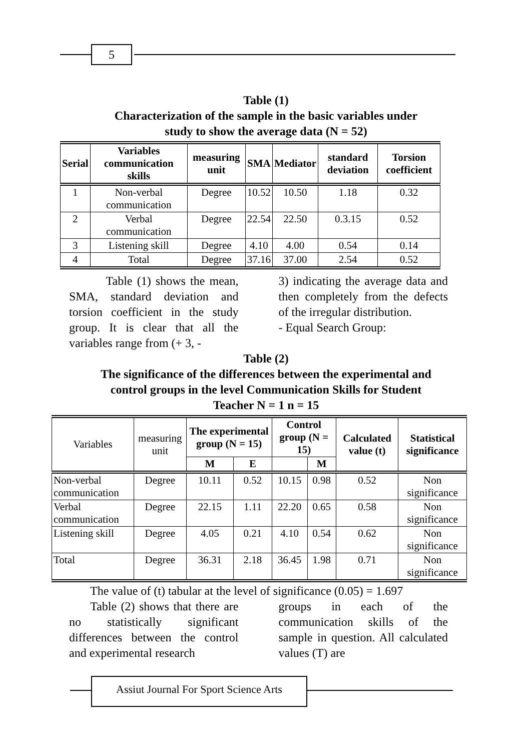5
Table (1)
Characterization of the sample in the basic variables under
study to show the average data (N = 52)
| Serial | Variables communication skills | measuring unit | SMA | Mediator | standard deviation | Torsion coefficient |
| --- | --- | --- | --- | --- | --- | --- |
| 1 | Non-verbal communication | Degree | 10.52 | 10.50 | 1.18 | 0.32 |
| 2 | Verbal communication | Degree | 22.54 | 22.50 | 0.3.15 | 0.52 |
| 3 | Listening skill | Degree | 4.10 | 4.00 | 0.54 | 0.14 |
| 4 | Total | Degree | 37.16 | 37.00 | 2.54 | 0.52 |
Table (1) shows the mean, SMA, standard deviation and torsion coefficient in the study group. It is clear that all the variables range from (+ 3, -
3) indicating the average data and then completely from the defects of the irregular distribution.
- Equal Search Group:
Table (2)
The significance of the differences between the experimental and
control groups in the level Communication Skills for Student
Teacher N = 1 n = 15
| Variables | measuring unit | The experimental group (N = 15) | | Control group (N = 15) | | Calculated value (t) | Statistical significance |
| --- | --- | --- | --- | --- | --- | --- | --- |
| | | M | E | | M | | |
| Non-verbal communication | Degree | 10.11 | 0.52 | 10.15 | 0.98 | 0.52 | Non significance |
| Verbal communication | Degree | 22.15 | 1.11 | 22.20 | 0.65 | 0.58 | Non significance |
| Listening skill | Degree | 4.05 | 0.21 | 4.10 | 0.54 | 0.62 | Non significance |
| Total | Degree | 36.31 | 2.18 | 36.45 | 1.98 | 0.71 | Non significance |
The value of (t) tabular at the level of significance (0.05) = 1.697
Table (2) shows that there are no statistically significant differences between the control and experimental research
groups in each of the communication skills of the sample in question. All calculated values (T) are
Assiut Journal For Sport Science Arts